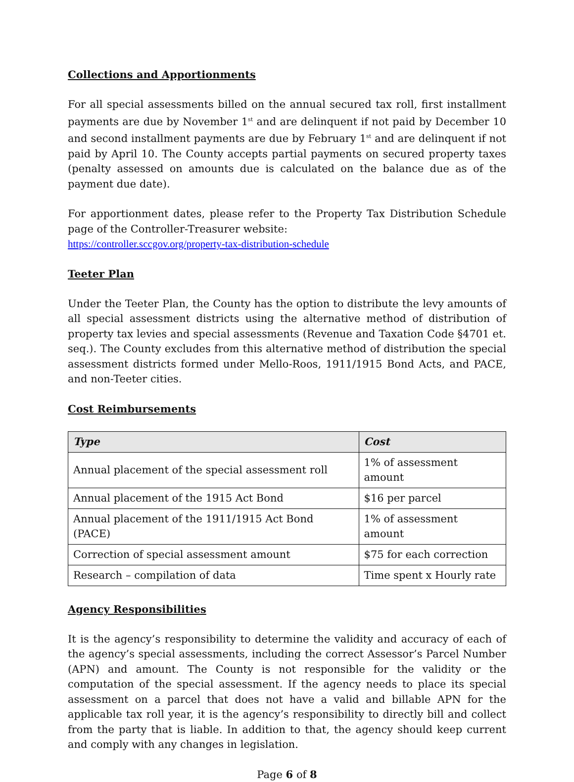Collections and Apportionments
For all special assessments billed on the annual secured tax roll, first installment payments are due by November 1<sup>st</sup> and are delinquent if not paid by December 10 and second installment payments are due by February 1<sup>st</sup> and are delinquent if not paid by April 10. The County accepts partial payments on secured property taxes (penalty assessed on amounts due is calculated on the balance due as of the payment due date).
For apportionment dates, please refer to the Property Tax Distribution Schedule page of the Controller-Treasurer website:
https://controller.sccgov.org/property-tax-distribution-schedule
Teeter Plan
Under the Teeter Plan, the County has the option to distribute the levy amounts of all special assessment districts using the alternative method of distribution of property tax levies and special assessments (Revenue and Taxation Code §4701 et. seq.). The County excludes from this alternative method of distribution the special assessment districts formed under Mello-Roos, 1911/1915 Bond Acts, and PACE, and non-Teeter cities.
Cost Reimbursements
| Type | Cost |
| --- | --- |
| Annual placement of the special assessment roll | 1% of assessment amount |
| Annual placement of the 1915 Act Bond | $16 per parcel |
| Annual placement of the 1911/1915 Act Bond (PACE) | 1% of assessment amount |
| Correction of special assessment amount | $75 for each correction |
| Research – compilation of data | Time spent x Hourly rate |
Agency Responsibilities
It is the agency’s responsibility to determine the validity and accuracy of each of the agency’s special assessments, including the correct Assessor’s Parcel Number (APN) and amount. The County is not responsible for the validity or the computation of the special assessment. If the agency needs to place its special assessment on a parcel that does not have a valid and billable APN for the applicable tax roll year, it is the agency’s responsibility to directly bill and collect from the party that is liable. In addition to that, the agency should keep current and comply with any changes in legislation.
Page 6 of 8